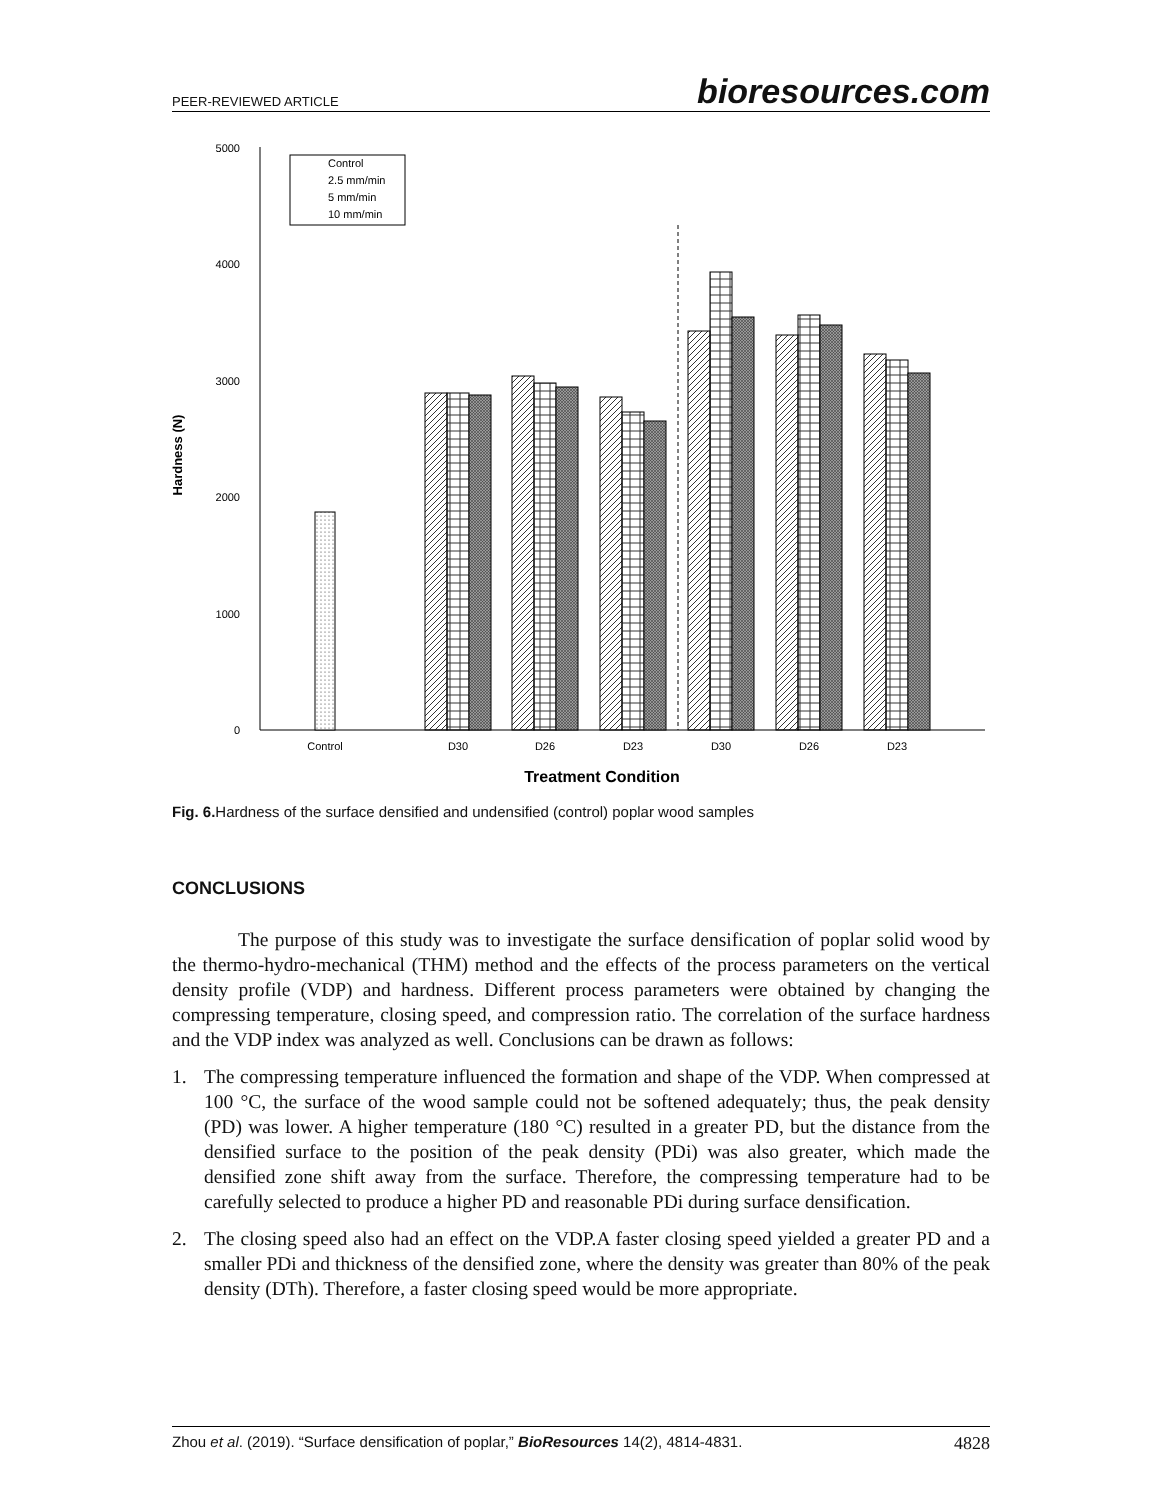PEER-REVIEWED ARTICLE bioresources.com
5000
4000
3000
2000
1000
0
Hardness (N)
Control
2.5 mm/min
5 mm/min
10 mm/min
Control
D30
D26
D23
D30
D26
D23
Treatment Condition
Fig. 6. Hardness of the surface densified and undensified (control) poplar wood samples
CONCLUSIONS
The purpose of this study was to investigate the surface densification of poplar solid wood by the thermo-hydro-mechanical (THM) method and the effects of the process parameters on the vertical density profile (VDP) and hardness. Different process parameters were obtained by changing the compressing temperature, closing speed, and compression ratio. The correlation of the surface hardness and the VDP index was analyzed as well. Conclusions can be drawn as follows:
1. The compressing temperature influenced the formation and shape of the VDP. When compressed at 100 °C, the surface of the wood sample could not be softened adequately; thus, the peak density (PD) was lower. A higher temperature (180 °C) resulted in a greater PD, but the distance from the densified surface to the position of the peak density (PDi) was also greater, which made the densified zone shift away from the surface. Therefore, the compressing temperature had to be carefully selected to produce a higher PD and reasonable PDi during surface densification.
2. The closing speed also had an effect on the VDP.A faster closing speed yielded a greater PD and a smaller PDi and thickness of the densified zone, where the density was greater than 80% of the peak density (DTh). Therefore, a faster closing speed would be more appropriate.
Zhou et al. (2019). “Surface densification of poplar,” BioResources 14(2), 4814-4831. 4828